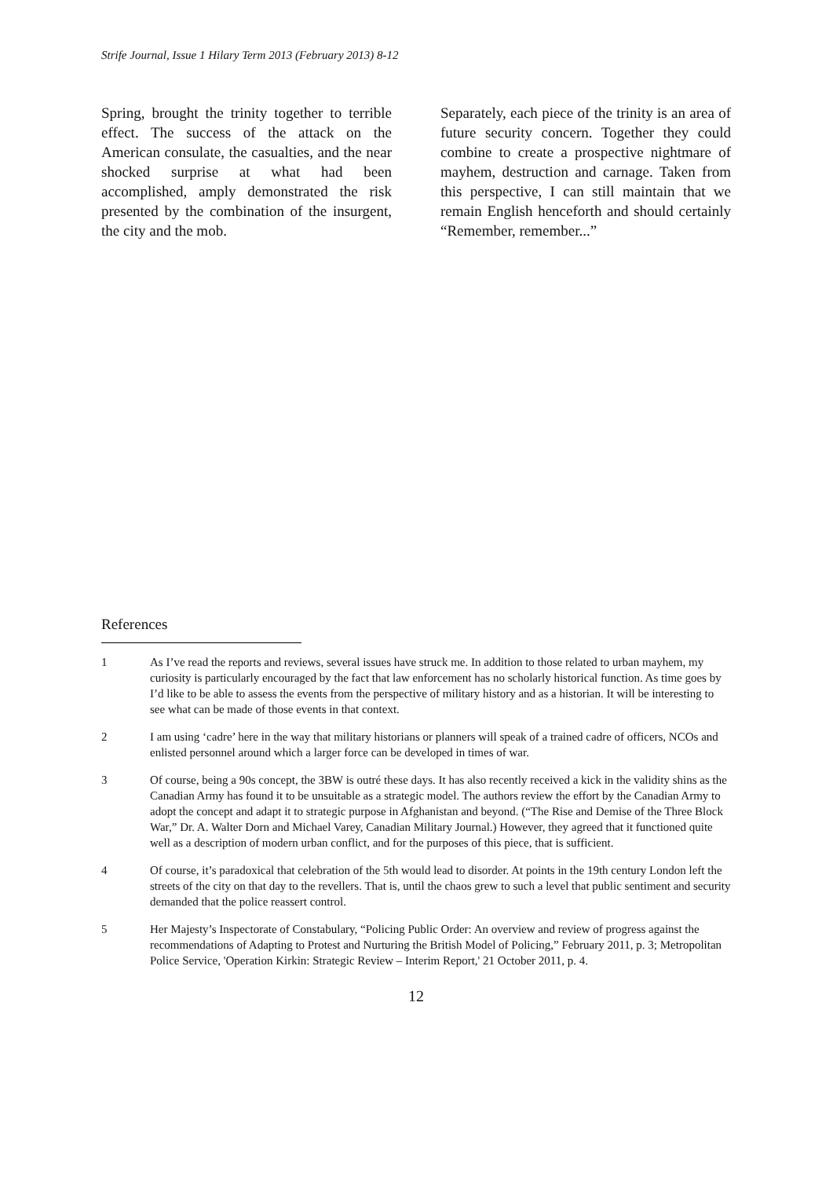Strife Journal, Issue 1 Hilary Term 2013 (February 2013) 8-12
Spring, brought the trinity together to terrible effect. The success of the attack on the American consulate, the casualties, and the near shocked surprise at what had been accomplished, amply demonstrated the risk presented by the combination of the insurgent, the city and the mob.
Separately, each piece of the trinity is an area of future security concern. Together they could combine to create a prospective nightmare of mayhem, destruction and carnage. Taken from this perspective, I can still maintain that we remain English henceforth and should certainly “Remember, remember...”
References
1 As I’ve read the reports and reviews, several issues have struck me. In addition to those related to urban mayhem, my curiosity is particularly encouraged by the fact that law enforcement has no scholarly historical function. As time goes by I’d like to be able to assess the events from the perspective of military history and as a historian. It will be interesting to see what can be made of those events in that context.
2 I am using ‘cadre’ here in the way that military historians or planners will speak of a trained cadre of officers, NCOs and enlisted personnel around which a larger force can be developed in times of war.
3 Of course, being a 90s concept, the 3BW is outré these days. It has also recently received a kick in the validity shins as the Canadian Army has found it to be unsuitable as a strategic model. The authors review the effort by the Canadian Army to adopt the concept and adapt it to strategic purpose in Afghanistan and beyond. (“The Rise and Demise of the Three Block War,” Dr. A. Walter Dorn and Michael Varey, Canadian Military Journal.) However, they agreed that it functioned quite well as a description of modern urban conflict, and for the purposes of this piece, that is sufficient.
4 Of course, it’s paradoxical that celebration of the 5th would lead to disorder. At points in the 19th century London left the streets of the city on that day to the revellers. That is, until the chaos grew to such a level that public sentiment and security demanded that the police reassert control.
5 Her Majesty’s Inspectorate of Constabulary, “Policing Public Order: An overview and review of progress against the recommendations of Adapting to Protest and Nurturing the British Model of Policing,” February 2011, p. 3; Metropolitan Police Service, 'Operation Kirkin: Strategic Review – Interim Report,' 21 October 2011, p. 4.
12